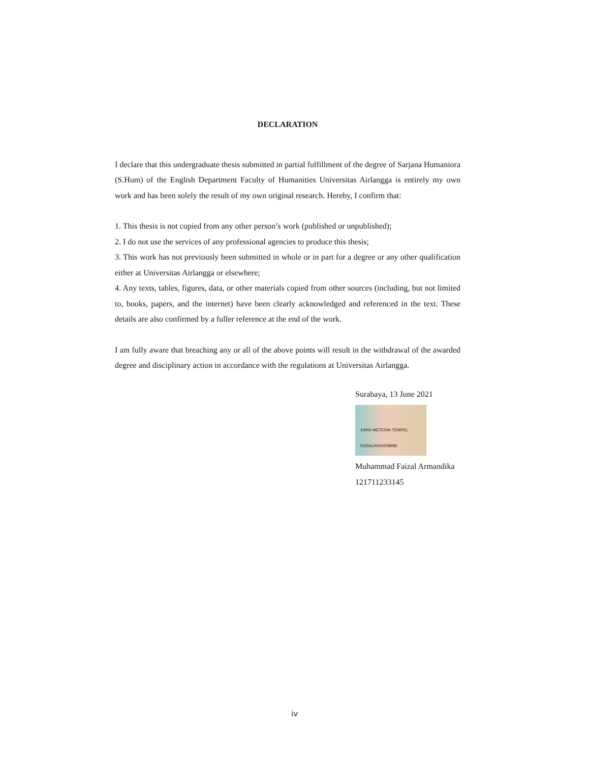DECLARATION
I declare that this undergraduate thesis submitted in partial fulfillment of the degree of Sarjana Humaniora (S.Hum) of the English Department Faculty of Humanities Universitas Airlangga is entirely my own work and has been solely the result of my own original research. Hereby, I confirm that:
1. This thesis is not copied from any other person’s work (published or unpublished);
2. I do not use the services of any professional agencies to produce this thesis;
3. This work has not previously been submitted in whole or in part for a degree or any other qualification either at Universitas Airlangga or elsewhere;
4. Any texts, tables, figures, data, or other materials copied from other sources (including, but not limited to, books, papers, and the internet) have been clearly acknowledged and referenced in the text. These details are also confirmed by a fuller reference at the end of the work.
I am fully aware that breaching any or all of the above points will result in the withdrawal of the awarded degree and disciplinary action in accordance with the regulations at Universitas Airlangga.
Surabaya, 13 June 2021
10000 METERAI TEMPEL 5025AJX004208686
Muhammad Faizal Armandika
121711233145
iv